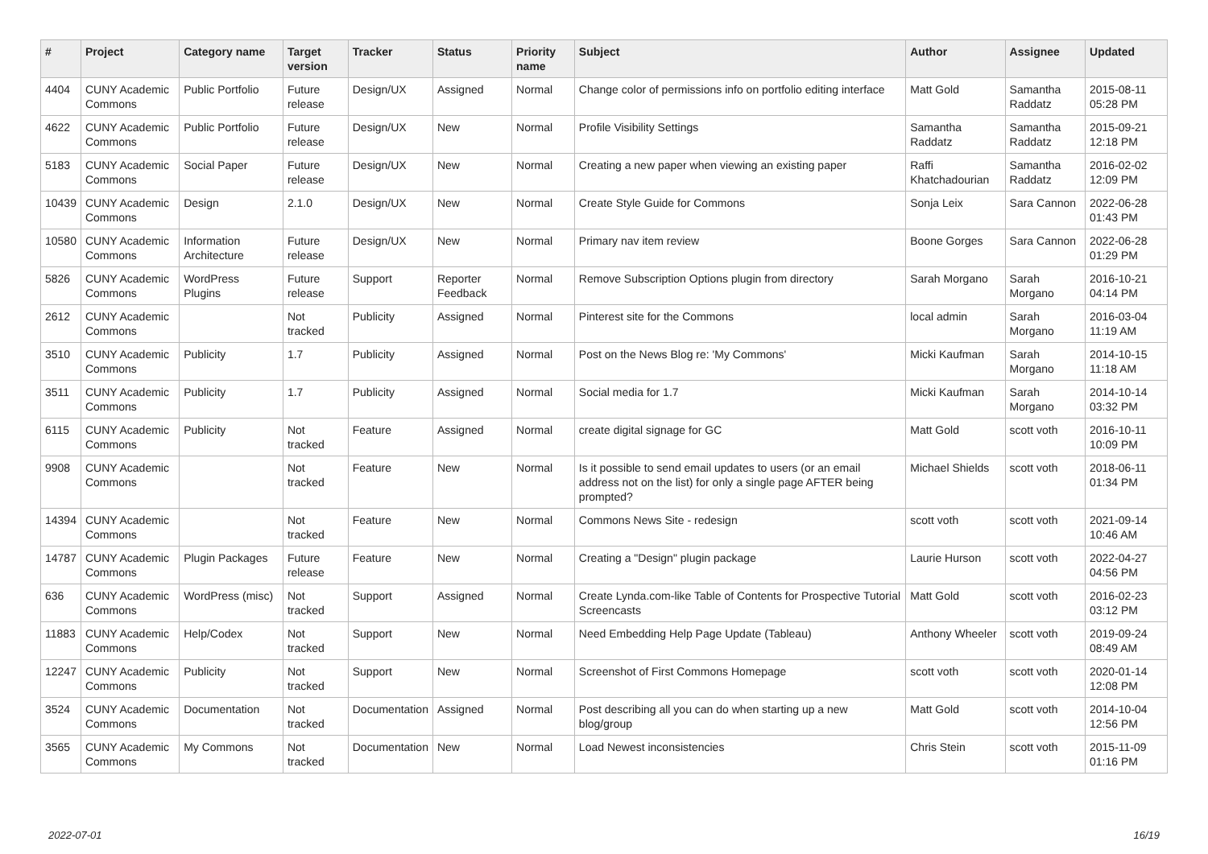| # | Project | Category name | Target version | Tracker | Status | Priority name | Subject | Author | Assignee | Updated |
| --- | --- | --- | --- | --- | --- | --- | --- | --- | --- | --- |
| 4404 | CUNY Academic Commons | Public Portfolio | Future release | Design/UX | Assigned | Normal | Change color of permissions info on portfolio editing interface | Matt Gold | Samantha Raddatz | 2015-08-11 05:28 PM |
| 4622 | CUNY Academic Commons | Public Portfolio | Future release | Design/UX | New | Normal | Profile Visibility Settings | Samantha Raddatz | Samantha Raddatz | 2015-09-21 12:18 PM |
| 5183 | CUNY Academic Commons | Social Paper | Future release | Design/UX | New | Normal | Creating a new paper when viewing an existing paper | Raffi Khatchadourian | Samantha Raddatz | 2016-02-02 12:09 PM |
| 10439 | CUNY Academic Commons | Design | 2.1.0 | Design/UX | New | Normal | Create Style Guide for Commons | Sonja Leix | Sara Cannon | 2022-06-28 01:43 PM |
| 10580 | CUNY Academic Commons | Information Architecture | Future release | Design/UX | New | Normal | Primary nav item review | Boone Gorges | Sara Cannon | 2022-06-28 01:29 PM |
| 5826 | CUNY Academic Commons | WordPress Plugins | Future release | Support | Reporter Feedback | Normal | Remove Subscription Options plugin from directory | Sarah Morgano | Sarah Morgano | 2016-10-21 04:14 PM |
| 2612 | CUNY Academic Commons | | Not tracked | Publicity | Assigned | Normal | Pinterest site for the Commons | local admin | Sarah Morgano | 2016-03-04 11:19 AM |
| 3510 | CUNY Academic Commons | Publicity | 1.7 | Publicity | Assigned | Normal | Post on the News Blog re: 'My Commons' | Micki Kaufman | Sarah Morgano | 2014-10-15 11:18 AM |
| 3511 | CUNY Academic Commons | Publicity | 1.7 | Publicity | Assigned | Normal | Social media for 1.7 | Micki Kaufman | Sarah Morgano | 2014-10-14 03:32 PM |
| 6115 | CUNY Academic Commons | Publicity | Not tracked | Feature | Assigned | Normal | create digital signage for GC | Matt Gold | scott voth | 2016-10-11 10:09 PM |
| 9908 | CUNY Academic Commons | | Not tracked | Feature | New | Normal | Is it possible to send email updates to users (or an email address not on the list) for only a single page AFTER being prompted? | Michael Shields | scott voth | 2018-06-11 01:34 PM |
| 14394 | CUNY Academic Commons | | Not tracked | Feature | New | Normal | Commons News Site - redesign | scott voth | scott voth | 2021-09-14 10:46 AM |
| 14787 | CUNY Academic Commons | Plugin Packages | Future release | Feature | New | Normal | Creating a "Design" plugin package | Laurie Hurson | scott voth | 2022-04-27 04:56 PM |
| 636 | CUNY Academic Commons | WordPress (misc) | Not tracked | Support | Assigned | Normal | Create Lynda.com-like Table of Contents for Prospective Tutorial Screencasts | Matt Gold | scott voth | 2016-02-23 03:12 PM |
| 11883 | CUNY Academic Commons | Help/Codex | Not tracked | Support | New | Normal | Need Embedding Help Page Update (Tableau) | Anthony Wheeler | scott voth | 2019-09-24 08:49 AM |
| 12247 | CUNY Academic Commons | Publicity | Not tracked | Support | New | Normal | Screenshot of First Commons Homepage | scott voth | scott voth | 2020-01-14 12:08 PM |
| 3524 | CUNY Academic Commons | Documentation | Not tracked | Documentation | Assigned | Normal | Post describing all you can do when starting up a new blog/group | Matt Gold | scott voth | 2014-10-04 12:56 PM |
| 3565 | CUNY Academic Commons | My Commons | Not tracked | Documentation | New | Normal | Load Newest inconsistencies | Chris Stein | scott voth | 2015-11-09 01:16 PM |
2022-07-01 16/19